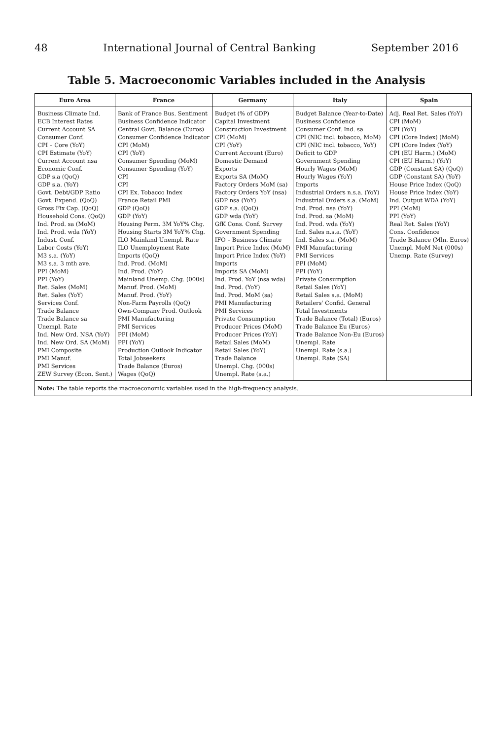48 International Journal of Central Banking September 2016
Table 5. Macroeconomic Variables included in the Analysis
| Euro Area | France | Germany | Italy | Spain |
| --- | --- | --- | --- | --- |
| Business Climate Ind. | Bank of France Bus. Sentiment | Budget (% of GDP) | Budget Balance (Year-to-Date) | Adj. Real Ret. Sales (YoY) |
| ECB Interest Rates | Business Confidence Indicator | Capital Investment | Business Confidence | CPI (MoM) |
| Current Account SA | Central Govt. Balance (Euros) | Construction Investment | Consumer Conf. Ind. sa | CPI (YoY) |
| Consumer Conf. | Consumer Confidence Indicator | CPI (MoM) | CPI (NIC incl. tobacco, MoM) | CPI (Core Index) (MoM) |
| CPI – Core (YoY) | CPI (MoM) | CPI (YoY) | CPI (NIC incl. tobacco, YoY) | CPI (Core Index (YoY) |
| CPI Estimate (YoY) | CPI (YoY) | Current Account (Euro) | Deficit to GDP | CPI (EU Harm.) (MoM) |
| Current Account nsa | Consumer Spending (MoM) | Domestic Demand | Government Spending | CPI (EU Harm.) (YoY) |
| Economic Conf. | Consumer Spending (YoY) | Exports | Hourly Wages (MoM) | GDP (Constant SA) (QoQ) |
| GDP s.a (QoQ) | CPI | Exports SA (MoM) | Hourly Wages (YoY) | GDP (Constant SA) (YoY) |
| GDP s.a. (YoY) | CPI | Factory Orders MoM (sa) | Imports | House Price Index (QoQ) |
| Govt. Debt/GDP Ratio | CPI Ex. Tobacco Index | Factory Orders YoY (nsa) | Industrial Orders n.s.a. (YoY) | House Price Index (YoY) |
| Govt. Expend. (QoQ) | France Retail PMI | GDP nsa (YoY) | Industrial Orders s.a. (MoM) | Ind. Output WDA (YoY) |
| Gross Fix Cap. (QoQ) | GDP (QoQ) | GDP s.a. (QoQ) | Ind. Prod. nsa (YoY) | PPI (MoM) |
| Household Cons. (QoQ) | GDP (YoY) | GDP wda (YoY) | Ind. Prod. sa (MoM) | PPI (YoY) |
| Ind. Prod. sa (MoM) | Housing Perm. 3M YoY% Chg. | GfK Cons. Conf. Survey | Ind. Prod. wda (YoY) | Real Ret. Sales (YoY) |
| Ind. Prod. wda (YoY) | Housing Starts 3M YoY% Chg. | Government Spending | Ind. Sales n.s.a. (YoY) | Cons. Confidence |
| Indust. Conf. | ILO Mainland Unempl. Rate | IFO – Business Climate | Ind. Sales s.a. (MoM) | Trade Balance (Mln. Euros) |
| Labor Costs (YoY) | ILO Unemployment Rate | Import Price Index (MoM) | PMI Manufacturing | Unempl. MoM Net (000s) |
| M3 s.a. (YoY) | Imports (QoQ) | Import Price Index (YoY) | PMI Services | Unemp. Rate (Survey) |
| M3 s.a. 3 mth ave. | Ind. Prod. (MoM) | Imports | PPI (MoM) | |
| PPI (MoM) | Ind. Prod. (YoY) | Imports SA (MoM) | PPI (YoY) | |
| PPI (YoY) | Mainland Unemp. Chg. (000s) | Ind. Prod. YoY (nsa wda) | Private Consumption | |
| Ret. Sales (MoM) | Manuf. Prod. (MoM) | Ind. Prod. (YoY) | Retail Sales (YoY) | |
| Ret. Sales (YoY) | Manuf. Prod. (YoY) | Ind. Prod. MoM (sa) | Retail Sales s.a. (MoM) | |
| Services Conf. | Non-Farm Payrolls (QoQ) | PMI Manufacturing | Retailers' Confid. General | |
| Trade Balance | Own-Company Prod. Outlook | PMI Services | Total Investments | |
| Trade Balance sa | PMI Manufacturing | Private Consumption | Trade Balance (Total) (Euros) | |
| Unempl. Rate | PMI Services | Producer Prices (MoM) | Trade Balance Eu (Euros) | |
| Ind. New Ord. NSA (YoY) | PPI (MoM) | Producer Prices (YoY) | Trade Balance Non-Eu (Euros) | |
| Ind. New Ord. SA (MoM) | PPI (YoY) | Retail Sales (MoM) | Unempl. Rate | |
| PMI Composite | Production Outlook Indicator | Retail Sales (YoY) | Unempl. Rate (s.a.) | |
| PMI Manuf. | Total Jobseekers | Trade Balance | Unempl. Rate (SA) | |
| PMI Services | Trade Balance (Euros) | Unempl. Chg. (000s) | | |
| ZEW Survey (Econ. Sent.) | Wages (QoQ) | Unempl. Rate (s.a.) | | |
| Note: The table reports the macroeconomic variables used in the high-frequency analysis. | | | | |